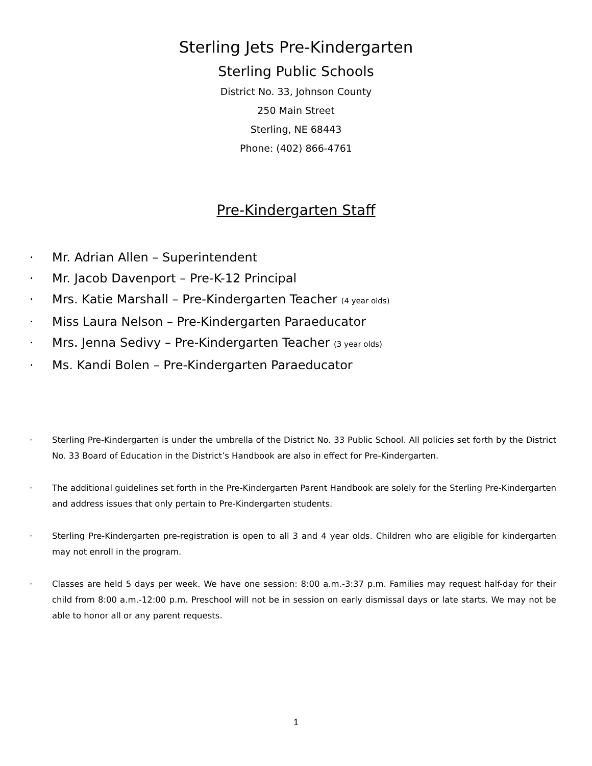Sterling Jets Pre-Kindergarten
Sterling Public Schools
District No. 33, Johnson County
250 Main Street
Sterling, NE 68443
Phone: (402) 866-4761
Pre-Kindergarten Staff
· Mr. Adrian Allen – Superintendent
· Mr. Jacob Davenport – Pre-K-12 Principal
· Mrs. Katie Marshall – Pre-Kindergarten Teacher (4 year olds)
· Miss Laura Nelson – Pre-Kindergarten Paraeducator
· Mrs. Jenna Sedivy – Pre-Kindergarten Teacher (3 year olds)
· Ms. Kandi Bolen – Pre-Kindergarten Paraeducator
· Sterling Pre-Kindergarten is under the umbrella of the District No. 33 Public School. All policies set forth by the District No. 33 Board of Education in the District’s Handbook are also in effect for Pre-Kindergarten.
· The additional guidelines set forth in the Pre-Kindergarten Parent Handbook are solely for the Sterling Pre-Kindergarten and address issues that only pertain to Pre-Kindergarten students.
· Sterling Pre-Kindergarten pre-registration is open to all 3 and 4 year olds. Children who are eligible for kindergarten may not enroll in the program.
· Classes are held 5 days per week. We have one session: 8:00 a.m.-3:37 p.m. Families may request half-day for their child from 8:00 a.m.-12:00 p.m. Preschool will not be in session on early dismissal days or late starts. We may not be able to honor all or any parent requests.
1